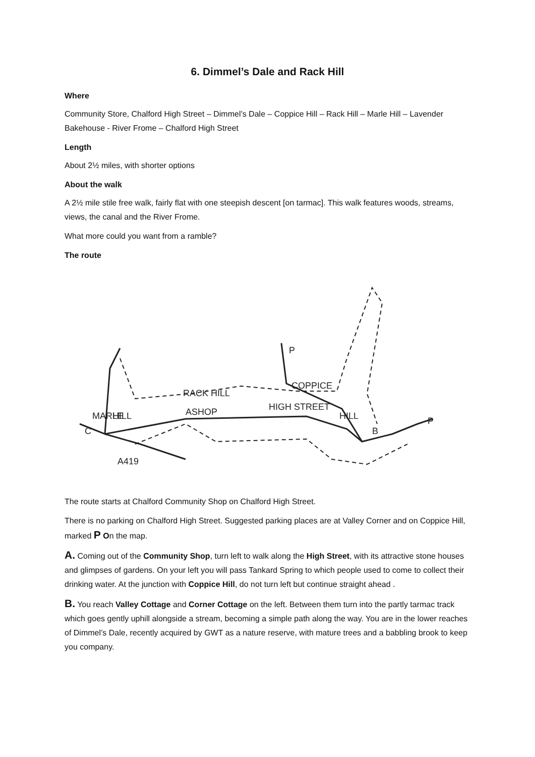6. Dimmel’s Dale and Rack Hill
Where
Community Store, Chalford High Street – Dimmel’s Dale – Coppice Hill – Rack Hill – Marle Hill – Lavender Bakehouse - River Frome – Chalford High Street
Length
About 2½ miles, with shorter options
About the walk
A 2½ mile stile free walk, fairly flat with one steepish descent [on tarmac]. This walk features woods, streams, views, the canal and the River Frome.
What more could you want from a ramble?
The route
RACK HILL
ASHOP
HIGH STREET
COPPICE
A419
C
B
P
P
MARLE
HILL
HILL
The route starts at Chalford Community Shop on Chalford High Street.
There is no parking on Chalford High Street. Suggested parking places are at Valley Corner and on Coppice Hill, marked P On the map.
A. Coming out of the Community Shop, turn left to walk along the High Street, with its attractive stone houses and glimpses of gardens. On your left you will pass Tankard Spring to which people used to come to collect their drinking water. At the junction with Coppice Hill, do not turn left but continue straight ahead .
B. You reach Valley Cottage and Corner Cottage on the left. Between them turn into the partly tarmac track which goes gently uphill alongside a stream, becoming a simple path along the way. You are in the lower reaches of Dimmel’s Dale, recently acquired by GWT as a nature reserve, with mature trees and a babbling brook to keep you company.